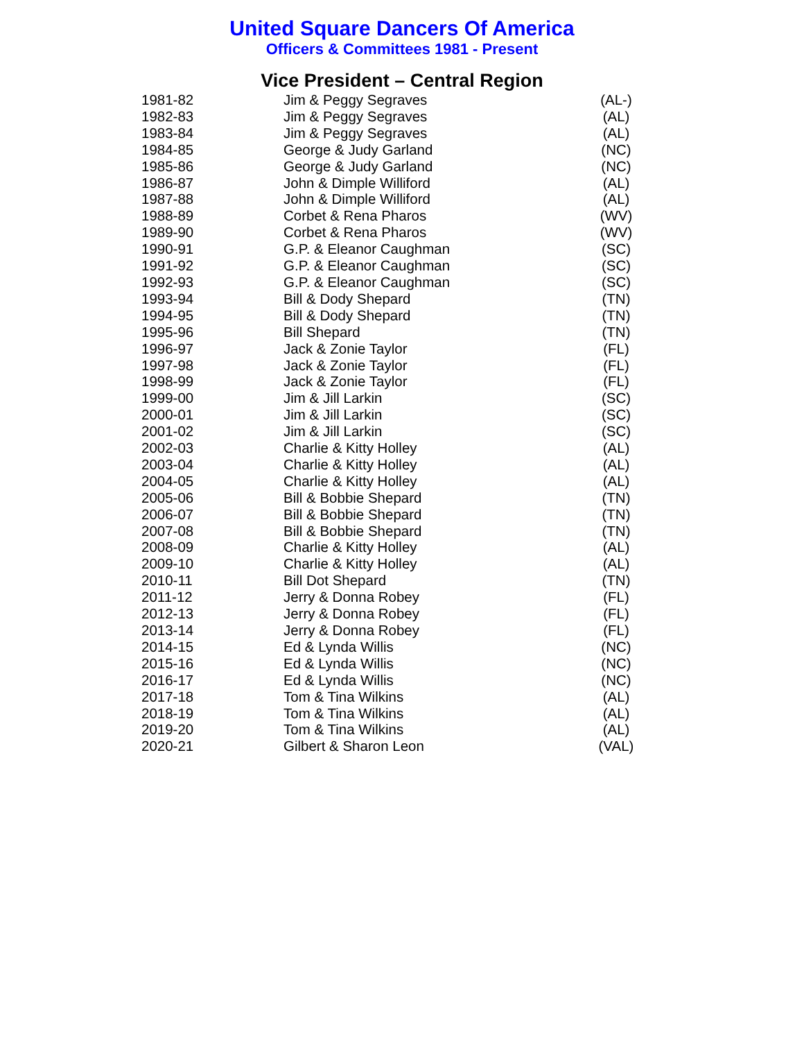United Square Dancers Of America
Officers & Committees 1981 - Present
Vice President – Central Region
| 1981-82 | Jim & Peggy Segraves | (AL-) |
| 1982-83 | Jim & Peggy Segraves | (AL) |
| 1983-84 | Jim & Peggy Segraves | (AL) |
| 1984-85 | George & Judy Garland | (NC) |
| 1985-86 | George & Judy Garland | (NC) |
| 1986-87 | John & Dimple Williford | (AL) |
| 1987-88 | John & Dimple Williford | (AL) |
| 1988-89 | Corbet & Rena Pharos | (WV) |
| 1989-90 | Corbet & Rena Pharos | (WV) |
| 1990-91 | G.P. & Eleanor Caughman | (SC) |
| 1991-92 | G.P. & Eleanor Caughman | (SC) |
| 1992-93 | G.P. & Eleanor Caughman | (SC) |
| 1993-94 | Bill & Dody Shepard | (TN) |
| 1994-95 | Bill & Dody Shepard | (TN) |
| 1995-96 | Bill Shepard | (TN) |
| 1996-97 | Jack & Zonie Taylor | (FL) |
| 1997-98 | Jack & Zonie Taylor | (FL) |
| 1998-99 | Jack & Zonie Taylor | (FL) |
| 1999-00 | Jim & Jill Larkin | (SC) |
| 2000-01 | Jim & Jill Larkin | (SC) |
| 2001-02 | Jim & Jill Larkin | (SC) |
| 2002-03 | Charlie & Kitty Holley | (AL) |
| 2003-04 | Charlie & Kitty Holley | (AL) |
| 2004-05 | Charlie & Kitty Holley | (AL) |
| 2005-06 | Bill & Bobbie Shepard | (TN) |
| 2006-07 | Bill & Bobbie Shepard | (TN) |
| 2007-08 | Bill & Bobbie Shepard | (TN) |
| 2008-09 | Charlie & Kitty Holley | (AL) |
| 2009-10 | Charlie & Kitty Holley | (AL) |
| 2010-11 | Bill Dot Shepard | (TN) |
| 2011-12 | Jerry & Donna Robey | (FL) |
| 2012-13 | Jerry & Donna Robey | (FL) |
| 2013-14 | Jerry & Donna Robey | (FL) |
| 2014-15 | Ed & Lynda Willis | (NC) |
| 2015-16 | Ed & Lynda Willis | (NC) |
| 2016-17 | Ed & Lynda Willis | (NC) |
| 2017-18 | Tom & Tina Wilkins | (AL) |
| 2018-19 | Tom & Tina Wilkins | (AL) |
| 2019-20 | Tom & Tina Wilkins | (AL) |
| 2020-21 | Gilbert & Sharon Leon | (VAL) |